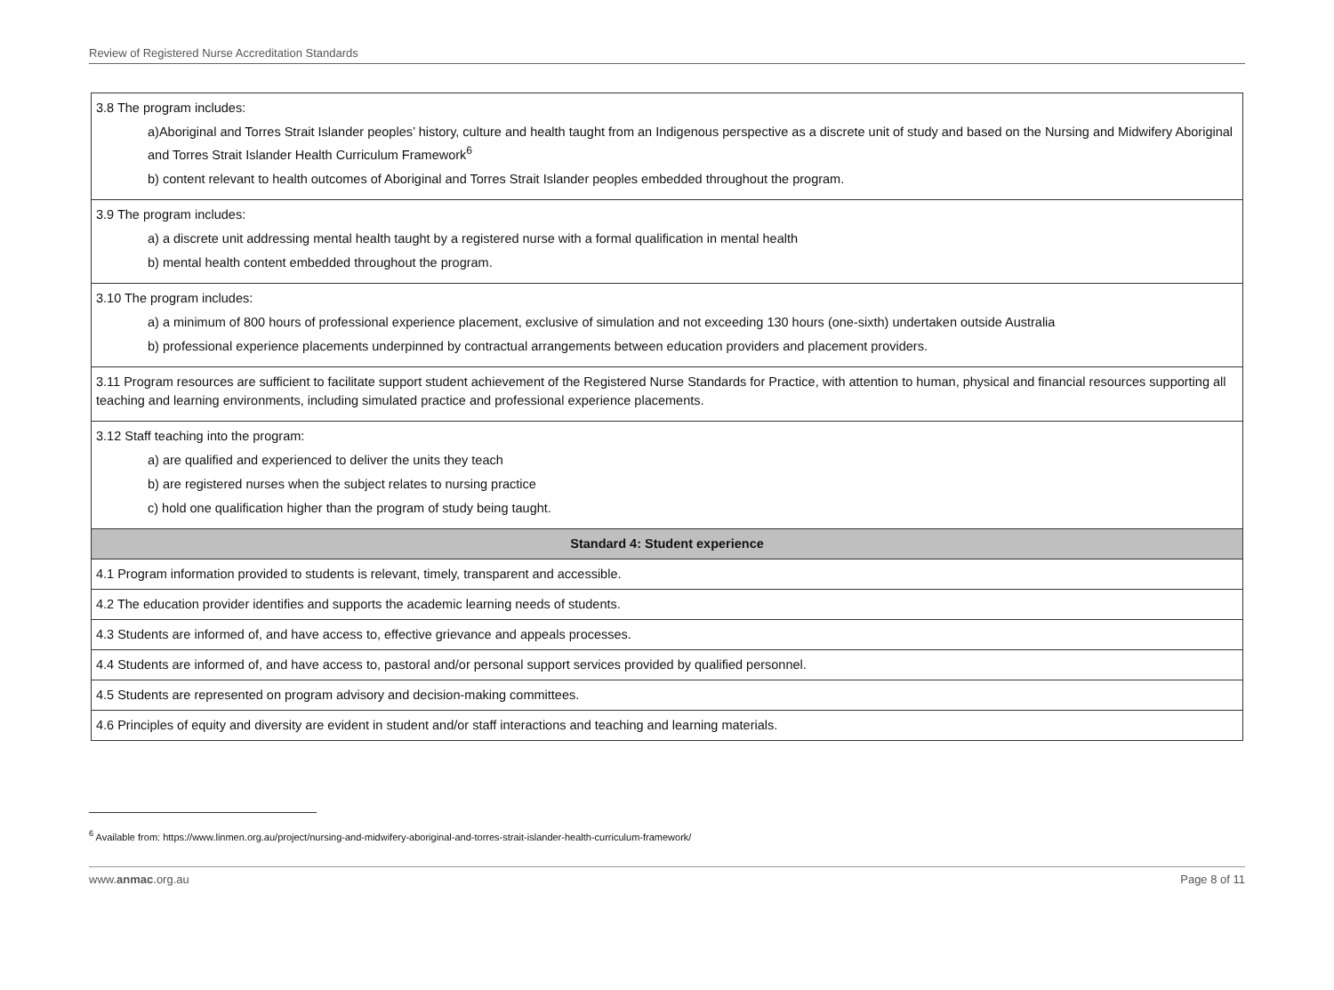Review of Registered Nurse Accreditation Standards
| 3.8 The program includes: a)Aboriginal and Torres Strait Islander peoples’ history, culture and health taught from an Indigenous perspective as a discrete unit of study and based on the Nursing and Midwifery Aboriginal and Torres Strait Islander Health Curriculum Framework<sup>6</sup> b) content relevant to health outcomes of Aboriginal and Torres Strait Islander peoples embedded throughout the program. |
| 3.9 The program includes: a) a discrete unit addressing mental health taught by a registered nurse with a formal qualification in mental health b) mental health content embedded throughout the program. |
| 3.10 The program includes: a) a minimum of 800 hours of professional experience placement, exclusive of simulation and not exceeding 130 hours (one-sixth) undertaken outside Australia b) professional experience placements underpinned by contractual arrangements between education providers and placement providers. |
| 3.11 Program resources are sufficient to facilitate support student achievement of the Registered Nurse Standards for Practice, with attention to human, physical and financial resources supporting all teaching and learning environments, including simulated practice and professional experience placements. |
| 3.12 Staff teaching into the program: a) are qualified and experienced to deliver the units they teach b) are registered nurses when the subject relates to nursing practice c) hold one qualification higher than the program of study being taught. |
| Standard 4: Student experience |
| 4.1 Program information provided to students is relevant, timely, transparent and accessible. |
| 4.2 The education provider identifies and supports the academic learning needs of students. |
| 4.3 Students are informed of, and have access to, effective grievance and appeals processes. |
| 4.4 Students are informed of, and have access to, pastoral and/or personal support services provided by qualified personnel. |
| 4.5 Students are represented on program advisory and decision-making committees. |
| 4.6 Principles of equity and diversity are evident in student and/or staff interactions and teaching and learning materials. |
<sup>6</sup> Available from: https://www.linmen.org.au/project/nursing-and-midwifery-aboriginal-and-torres-strait-islander-health-curriculum-framework/
www.anmac.org.au Page 8 of 11